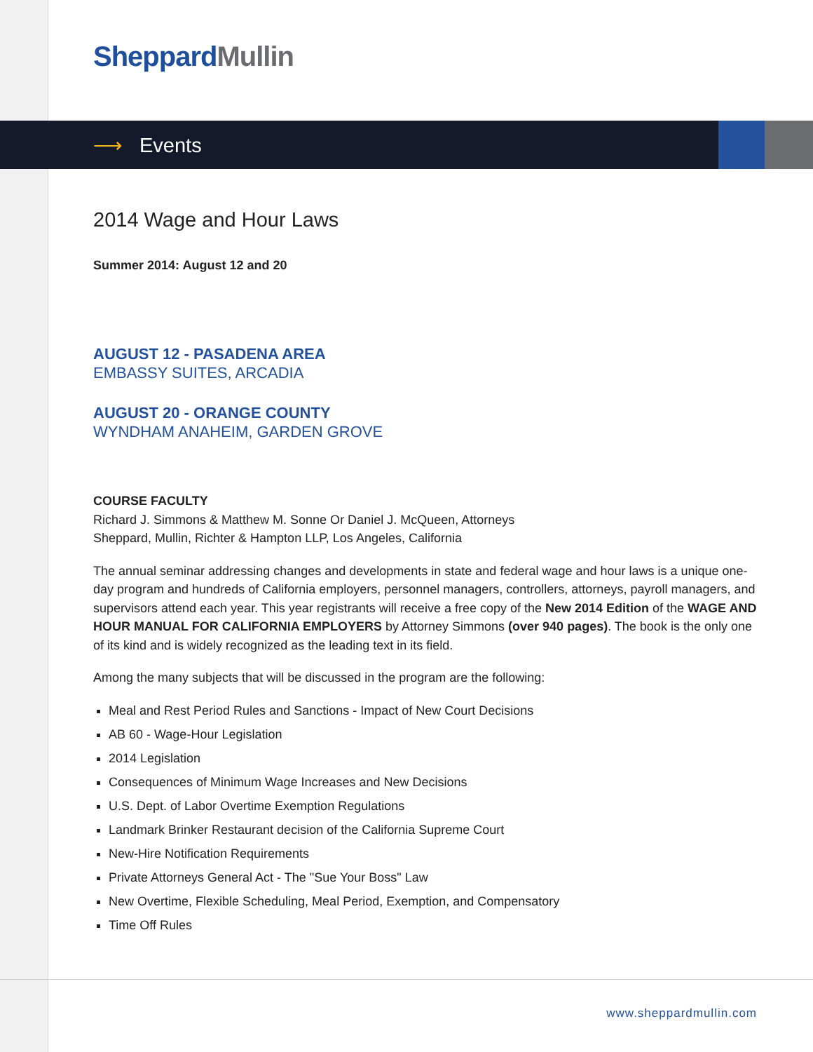Sheppard Mullin
⟶ Events
2014 Wage and Hour Laws
Summer 2014: August 12 and 20
AUGUST 12 - PASADENA AREA
EMBASSY SUITES, ARCADIA
AUGUST 20 - ORANGE COUNTY
WYNDHAM ANAHEIM, GARDEN GROVE
COURSE FACULTY
Richard J. Simmons & Matthew M. Sonne Or Daniel J. McQueen, Attorneys
Sheppard, Mullin, Richter & Hampton LLP, Los Angeles, California
The annual seminar addressing changes and developments in state and federal wage and hour laws is a unique one-day program and hundreds of California employers, personnel managers, controllers, attorneys, payroll managers, and supervisors attend each year. This year registrants will receive a free copy of the New 2014 Edition of the WAGE AND HOUR MANUAL FOR CALIFORNIA EMPLOYERS by Attorney Simmons (over 940 pages). The book is the only one of its kind and is widely recognized as the leading text in its field.
Among the many subjects that will be discussed in the program are the following:
Meal and Rest Period Rules and Sanctions - Impact of New Court Decisions
AB 60 - Wage-Hour Legislation
2014 Legislation
Consequences of Minimum Wage Increases and New Decisions
U.S. Dept. of Labor Overtime Exemption Regulations
Landmark Brinker Restaurant decision of the California Supreme Court
New-Hire Notification Requirements
Private Attorneys General Act - The "Sue Your Boss" Law
New Overtime, Flexible Scheduling, Meal Period, Exemption, and Compensatory
Time Off Rules
www.sheppardmullin.com